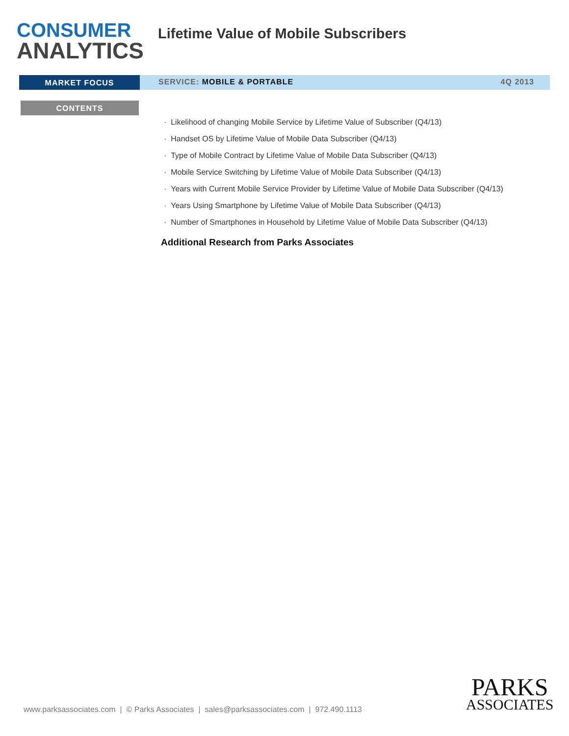CONSUMER
ANALYTICS
Lifetime Value of Mobile Subscribers
MARKET FOCUS
SERVICE: MOBILE & PORTABLE 4Q 2013
CONTENTS
· Likelihood of changing Mobile Service by Lifetime Value of Subscriber (Q4/13)
· Handset OS by Lifetime Value of Mobile Data Subscriber (Q4/13)
· Type of Mobile Contract by Lifetime Value of Mobile Data Subscriber (Q4/13)
· Mobile Service Switching by Lifetime Value of Mobile Data Subscriber (Q4/13)
· Years with Current Mobile Service Provider by Lifetime Value of Mobile Data Subscriber (Q4/13)
· Years Using Smartphone by Lifetime Value of Mobile Data Subscriber (Q4/13)
· Number of Smartphones in Household by Lifetime Value of Mobile Data Subscriber (Q4/13)
Additional Research from Parks Associates
www.parksassociates.com | © Parks Associates | sales@parksassociates.com | 972.490.1113
PARKS
ASSOCIATES